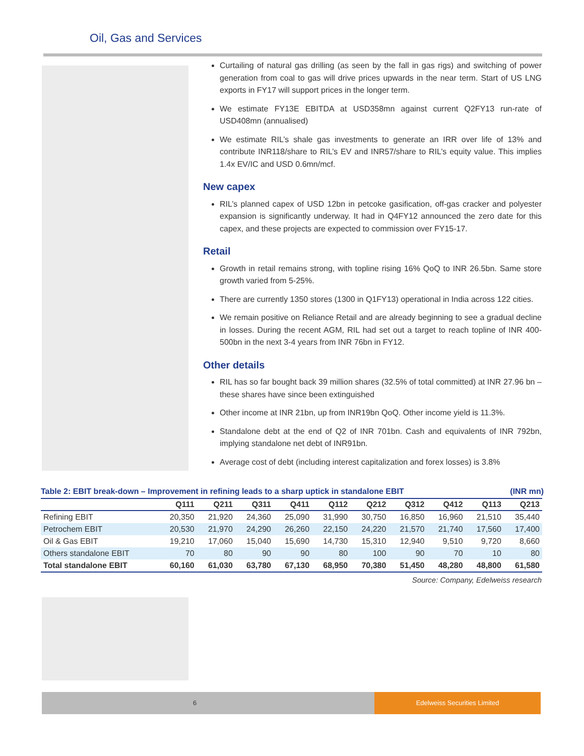Oil, Gas and Services
Curtailing of natural gas drilling (as seen by the fall in gas rigs) and switching of power generation from coal to gas will drive prices upwards in the near term. Start of US LNG exports in FY17 will support prices in the longer term.
We estimate FY13E EBITDA at USD358mn against current Q2FY13 run-rate of USD408mn (annualised)
We estimate RIL’s shale gas investments to generate an IRR over life of 13% and contribute INR118/share to RIL’s EV and INR57/share to RIL’s equity value. This implies 1.4x EV/IC and USD 0.6mn/mcf.
New capex
RIL’s planned capex of USD 12bn in petcoke gasification, off-gas cracker and polyester expansion is significantly underway. It had in Q4FY12 announced the zero date for this capex, and these projects are expected to commission over FY15-17.
Retail
Growth in retail remains strong, with topline rising 16% QoQ to INR 26.5bn. Same store growth varied from 5-25%.
There are currently 1350 stores (1300 in Q1FY13) operational in India across 122 cities.
We remain positive on Reliance Retail and are already beginning to see a gradual decline in losses. During the recent AGM, RIL had set out a target to reach topline of INR 400-500bn in the next 3-4 years from INR 76bn in FY12.
Other details
RIL has so far bought back 39 million shares (32.5% of total committed) at INR 27.96 bn – these shares have since been extinguished
Other income at INR 21bn, up from INR19bn QoQ. Other income yield is 11.3%.
Standalone debt at the end of Q2 of INR 701bn. Cash and equivalents of INR 792bn, implying standalone net debt of INR91bn.
Average cost of debt (including interest capitalization and forex losses) is 3.8%
Table 2: EBIT break-down – Improvement in refining leads to a sharp uptick in standalone EBIT (INR mn)
| | Q111 | Q211 | Q311 | Q411 | Q112 | Q212 | Q312 | Q412 | Q113 | Q213 |
| --- | --- | --- | --- | --- | --- | --- | --- | --- | --- | --- |
| Refining EBIT | 20,350 | 21,920 | 24,360 | 25,090 | 31,990 | 30,750 | 16,850 | 16,960 | 21,510 | 35,440 |
| Petrochem EBIT | 20,530 | 21,970 | 24,290 | 26,260 | 22,150 | 24,220 | 21,570 | 21,740 | 17,560 | 17,400 |
| Oil & Gas EBIT | 19,210 | 17,060 | 15,040 | 15,690 | 14,730 | 15,310 | 12,940 | 9,510 | 9,720 | 8,660 |
| Others standalone EBIT | 70 | 80 | 90 | 90 | 80 | 100 | 90 | 70 | 10 | 80 |
| Total standalone EBIT | 60,160 | 61,030 | 63,780 | 67,130 | 68,950 | 70,380 | 51,450 | 48,280 | 48,800 | 61,580 |
Source: Company, Edelweiss research
6
Edelweiss Securities Limited